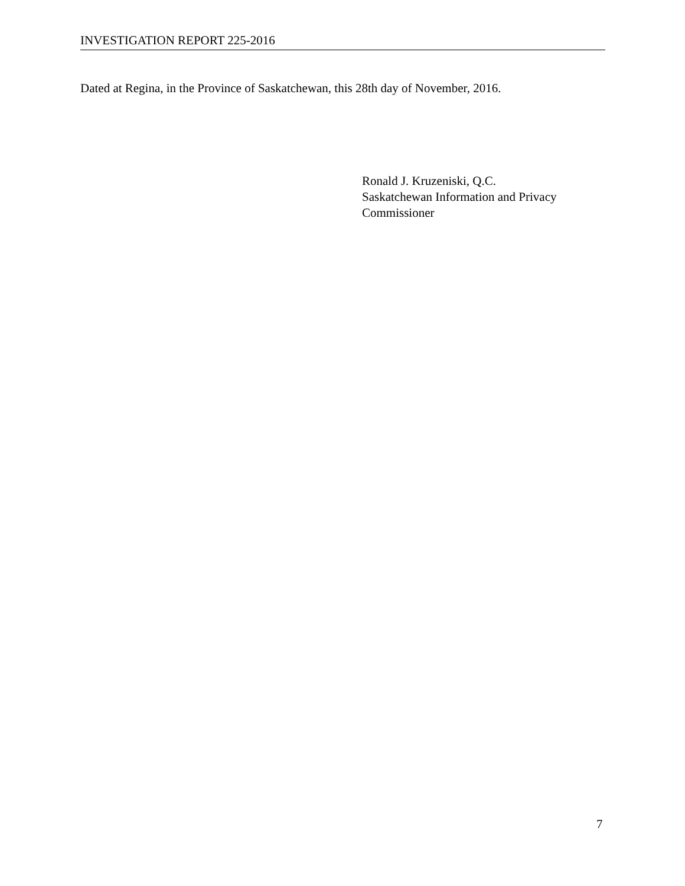INVESTIGATION REPORT 225-2016
Dated at Regina, in the Province of Saskatchewan, this 28th day of November, 2016.
Ronald J. Kruzeniski, Q.C.
Saskatchewan Information and Privacy
Commissioner
7